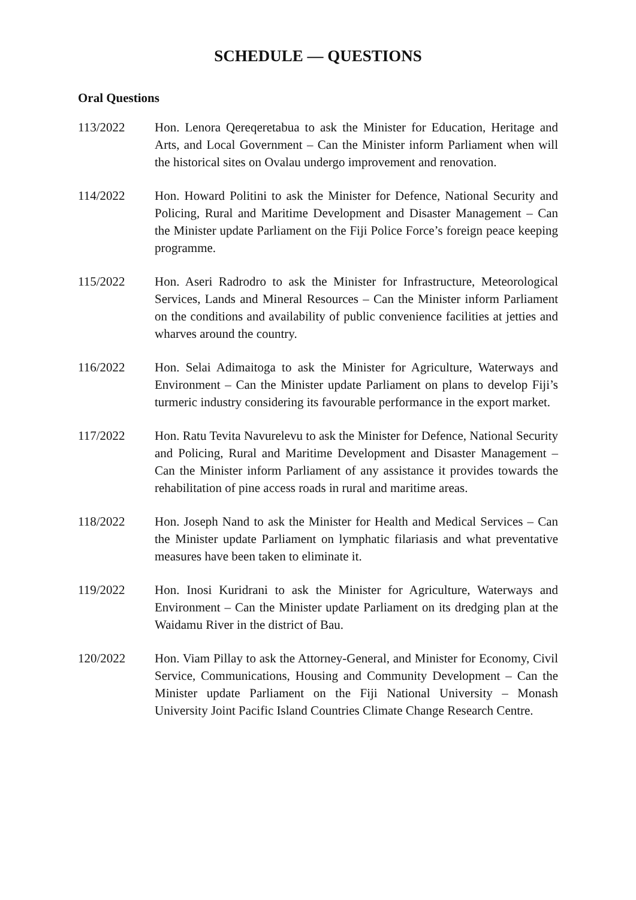SCHEDULE — QUESTIONS
Oral Questions
113/2022 Hon. Lenora Qereqeretabua to ask the Minister for Education, Heritage and Arts, and Local Government – Can the Minister inform Parliament when will the historical sites on Ovalau undergo improvement and renovation.
114/2022 Hon. Howard Politini to ask the Minister for Defence, National Security and Policing, Rural and Maritime Development and Disaster Management – Can the Minister update Parliament on the Fiji Police Force’s foreign peace keeping programme.
115/2022 Hon. Aseri Radrodro to ask the Minister for Infrastructure, Meteorological Services, Lands and Mineral Resources – Can the Minister inform Parliament on the conditions and availability of public convenience facilities at jetties and wharves around the country.
116/2022 Hon. Selai Adimaitoga to ask the Minister for Agriculture, Waterways and Environment – Can the Minister update Parliament on plans to develop Fiji’s turmeric industry considering its favourable performance in the export market.
117/2022 Hon. Ratu Tevita Navurelevu to ask the Minister for Defence, National Security and Policing, Rural and Maritime Development and Disaster Management – Can the Minister inform Parliament of any assistance it provides towards the rehabilitation of pine access roads in rural and maritime areas.
118/2022 Hon. Joseph Nand to ask the Minister for Health and Medical Services – Can the Minister update Parliament on lymphatic filariasis and what preventative measures have been taken to eliminate it.
119/2022 Hon. Inosi Kuridrani to ask the Minister for Agriculture, Waterways and Environment – Can the Minister update Parliament on its dredging plan at the Waidamu River in the district of Bau.
120/2022 Hon. Viam Pillay to ask the Attorney-General, and Minister for Economy, Civil Service, Communications, Housing and Community Development – Can the Minister update Parliament on the Fiji National University – Monash University Joint Pacific Island Countries Climate Change Research Centre.